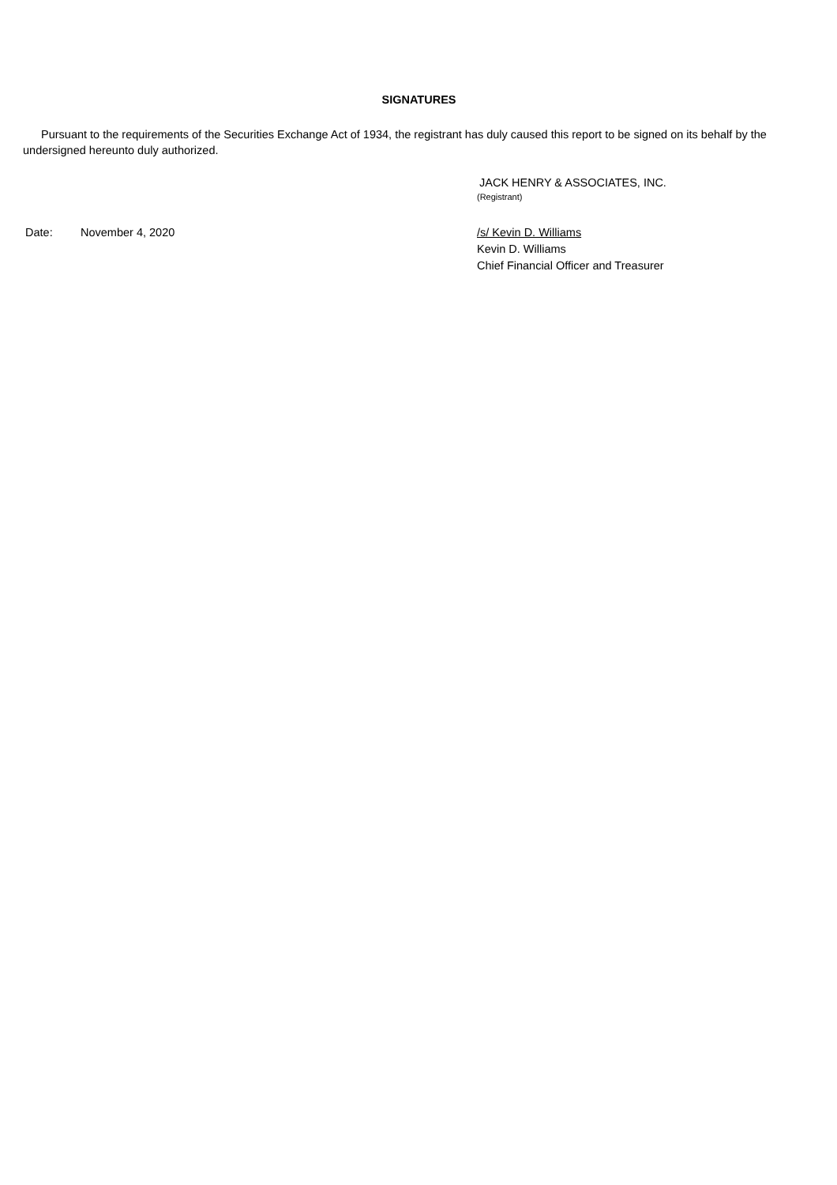SIGNATURES
Pursuant to the requirements of the Securities Exchange Act of 1934, the registrant has duly caused this report to be signed on its behalf by the undersigned hereunto duly authorized.
JACK HENRY & ASSOCIATES, INC.
(Registrant)
Date: November 4, 2020 /s/ Kevin D. Williams
Kevin D. Williams
Chief Financial Officer and Treasurer